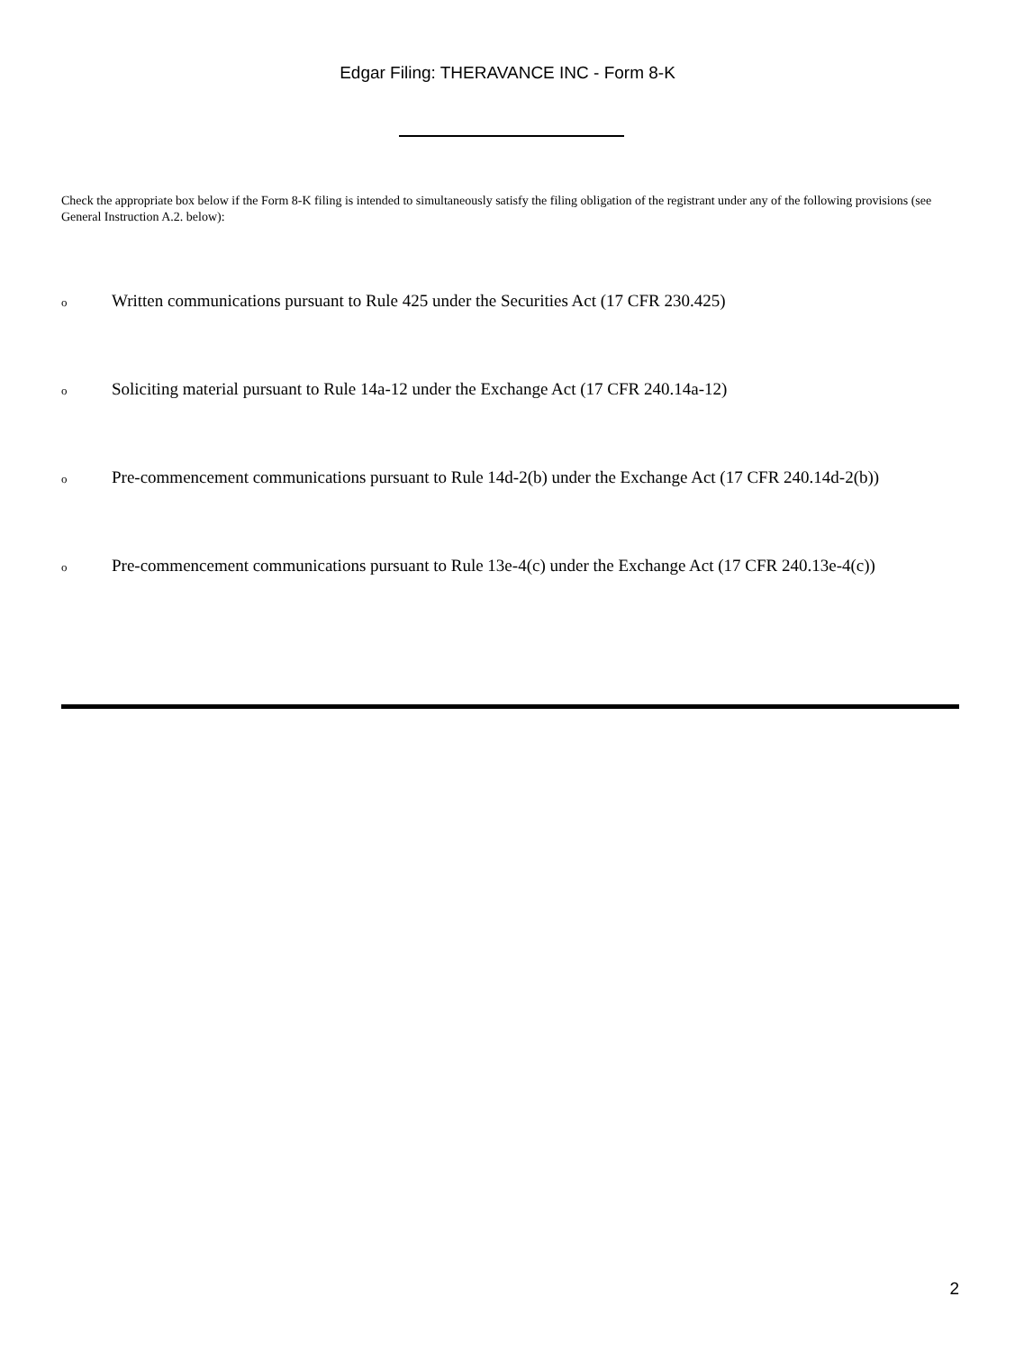Edgar Filing: THERAVANCE INC - Form 8-K
Check the appropriate box below if the Form 8-K filing is intended to simultaneously satisfy the filing obligation of the registrant under any of the following provisions (see General Instruction A.2. below):
o Written communications pursuant to Rule 425 under the Securities Act (17 CFR 230.425)
o Soliciting material pursuant to Rule 14a-12 under the Exchange Act (17 CFR 240.14a-12)
o Pre-commencement communications pursuant to Rule 14d-2(b) under the Exchange Act (17 CFR 240.14d-2(b))
o Pre-commencement communications pursuant to Rule 13e-4(c) under the Exchange Act (17 CFR 240.13e-4(c))
2